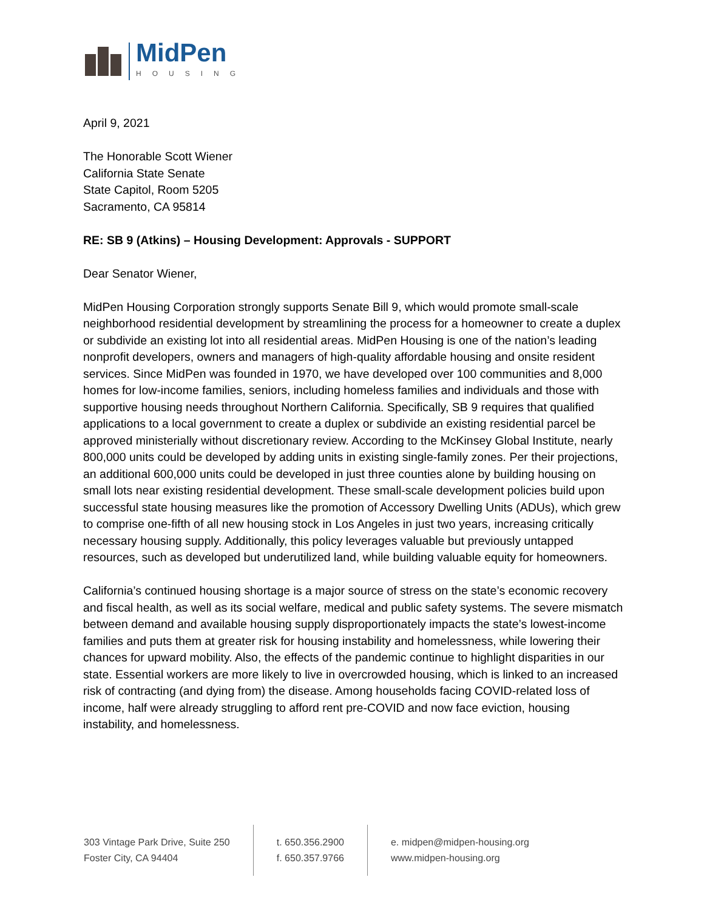MidPen
HOUSING
April 9, 2021
The Honorable Scott Wiener
California State Senate
State Capitol, Room 5205
Sacramento, CA 95814
RE: SB 9 (Atkins) – Housing Development: Approvals - SUPPORT
Dear Senator Wiener,
MidPen Housing Corporation strongly supports Senate Bill 9, which would promote small-scale neighborhood residential development by streamlining the process for a homeowner to create a duplex or subdivide an existing lot into all residential areas. MidPen Housing is one of the nation’s leading nonprofit developers, owners and managers of high-quality affordable housing and onsite resident services. Since MidPen was founded in 1970, we have developed over 100 communities and 8,000 homes for low-income families, seniors, including homeless families and individuals and those with supportive housing needs throughout Northern California. Specifically, SB 9 requires that qualified applications to a local government to create a duplex or subdivide an existing residential parcel be approved ministerially without discretionary review. According to the McKinsey Global Institute, nearly 800,000 units could be developed by adding units in existing single-family zones. Per their projections, an additional 600,000 units could be developed in just three counties alone by building housing on small lots near existing residential development. These small-scale development policies build upon successful state housing measures like the promotion of Accessory Dwelling Units (ADUs), which grew to comprise one-fifth of all new housing stock in Los Angeles in just two years, increasing critically necessary housing supply. Additionally, this policy leverages valuable but previously untapped resources, such as developed but underutilized land, while building valuable equity for homeowners.
California’s continued housing shortage is a major source of stress on the state’s economic recovery and fiscal health, as well as its social welfare, medical and public safety systems. The severe mismatch between demand and available housing supply disproportionately impacts the state’s lowest-income families and puts them at greater risk for housing instability and homelessness, while lowering their chances for upward mobility. Also, the effects of the pandemic continue to highlight disparities in our state. Essential workers are more likely to live in overcrowded housing, which is linked to an increased risk of contracting (and dying from) the disease. Among households facing COVID-related loss of income, half were already struggling to afford rent pre-COVID and now face eviction, housing instability, and homelessness.
303 Vintage Park Drive, Suite 250
Foster City, CA 94404
t. 650.356.2900
f. 650.357.9766
e. midpen@midpen-housing.org
www.midpen-housing.org